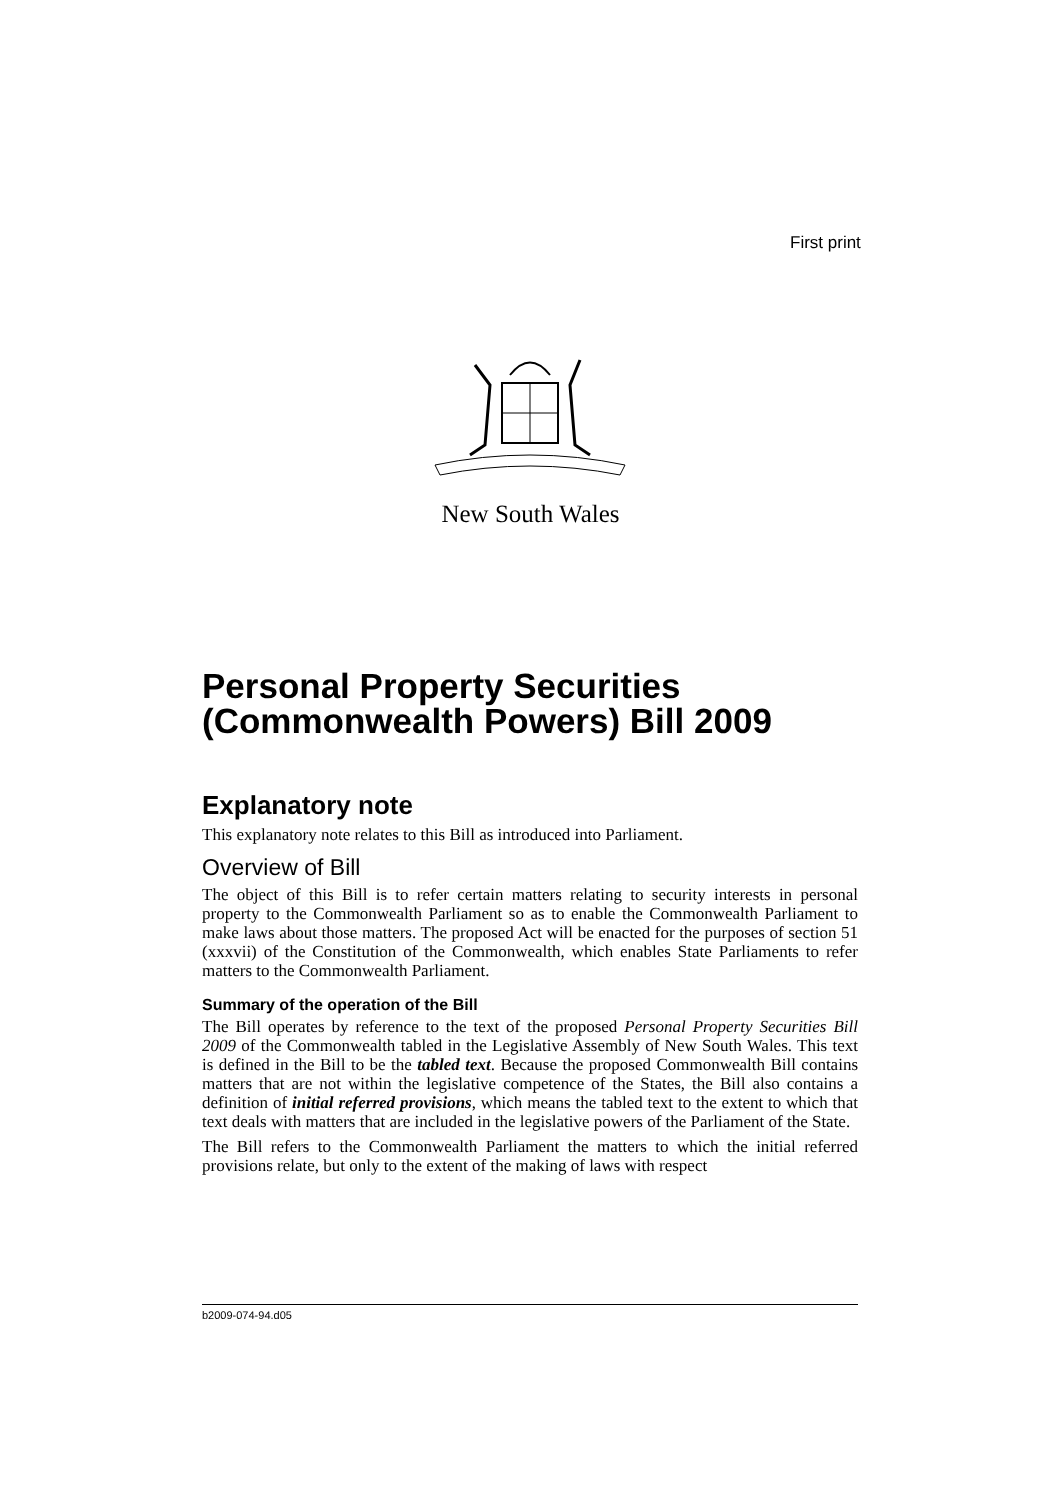First print
New South Wales
Personal Property Securities (Commonwealth Powers) Bill 2009
Explanatory note
This explanatory note relates to this Bill as introduced into Parliament.
Overview of Bill
The object of this Bill is to refer certain matters relating to security interests in personal property to the Commonwealth Parliament so as to enable the Commonwealth Parliament to make laws about those matters. The proposed Act will be enacted for the purposes of section 51 (xxxvii) of the Constitution of the Commonwealth, which enables State Parliaments to refer matters to the Commonwealth Parliament.
Summary of the operation of the Bill
The Bill operates by reference to the text of the proposed Personal Property Securities Bill 2009 of the Commonwealth tabled in the Legislative Assembly of New South Wales. This text is defined in the Bill to be the tabled text. Because the proposed Commonwealth Bill contains matters that are not within the legislative competence of the States, the Bill also contains a definition of initial referred provisions, which means the tabled text to the extent to which that text deals with matters that are included in the legislative powers of the Parliament of the State.
The Bill refers to the Commonwealth Parliament the matters to which the initial referred provisions relate, but only to the extent of the making of laws with respect
b2009-074-94.d05